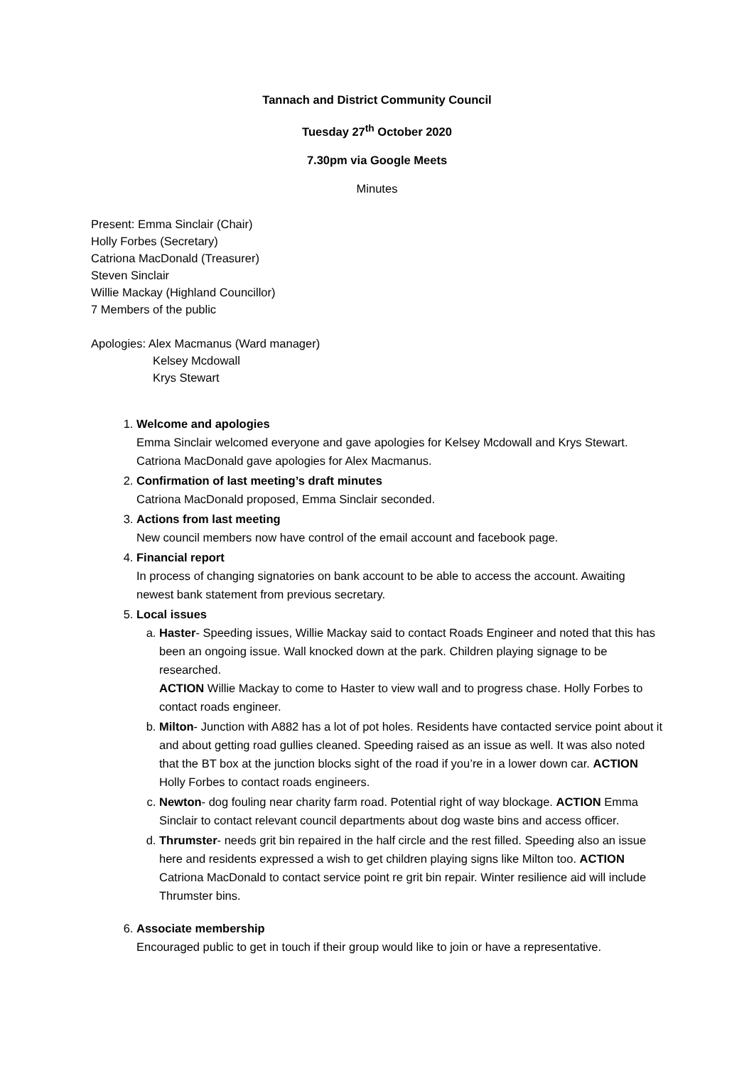Tannach and District Community Council
Tuesday 27<sup>th</sup> October 2020
7.30pm via Google Meets
Minutes
Present: Emma Sinclair (Chair)
Holly Forbes (Secretary)
Catriona MacDonald (Treasurer)
Steven Sinclair
Willie Mackay (Highland Councillor)
7 Members of the public
Apologies: Alex Macmanus (Ward manager)
Kelsey Mcdowall
Krys Stewart
1. Welcome and apologies
Emma Sinclair welcomed everyone and gave apologies for Kelsey Mcdowall and Krys Stewart. Catriona MacDonald gave apologies for Alex Macmanus.
2. Confirmation of last meeting’s draft minutes
Catriona MacDonald proposed, Emma Sinclair seconded.
3. Actions from last meeting
New council members now have control of the email account and facebook page.
4. Financial report
In process of changing signatories on bank account to be able to access the account. Awaiting newest bank statement from previous secretary.
5. Local issues
a. Haster- Speeding issues, Willie Mackay said to contact Roads Engineer and noted that this has been an ongoing issue. Wall knocked down at the park. Children playing signage to be researched.
ACTION Willie Mackay to come to Haster to view wall and to progress chase. Holly Forbes to contact roads engineer.
b. Milton- Junction with A882 has a lot of pot holes. Residents have contacted service point about it and about getting road gullies cleaned. Speeding raised as an issue as well. It was also noted that the BT box at the junction blocks sight of the road if you’re in a lower down car. ACTION Holly Forbes to contact roads engineers.
c. Newton- dog fouling near charity farm road. Potential right of way blockage. ACTION Emma Sinclair to contact relevant council departments about dog waste bins and access officer.
d. Thrumster- needs grit bin repaired in the half circle and the rest filled. Speeding also an issue here and residents expressed a wish to get children playing signs like Milton too. ACTION Catriona MacDonald to contact service point re grit bin repair. Winter resilience aid will include Thrumster bins.
6. Associate membership
Encouraged public to get in touch if their group would like to join or have a representative.